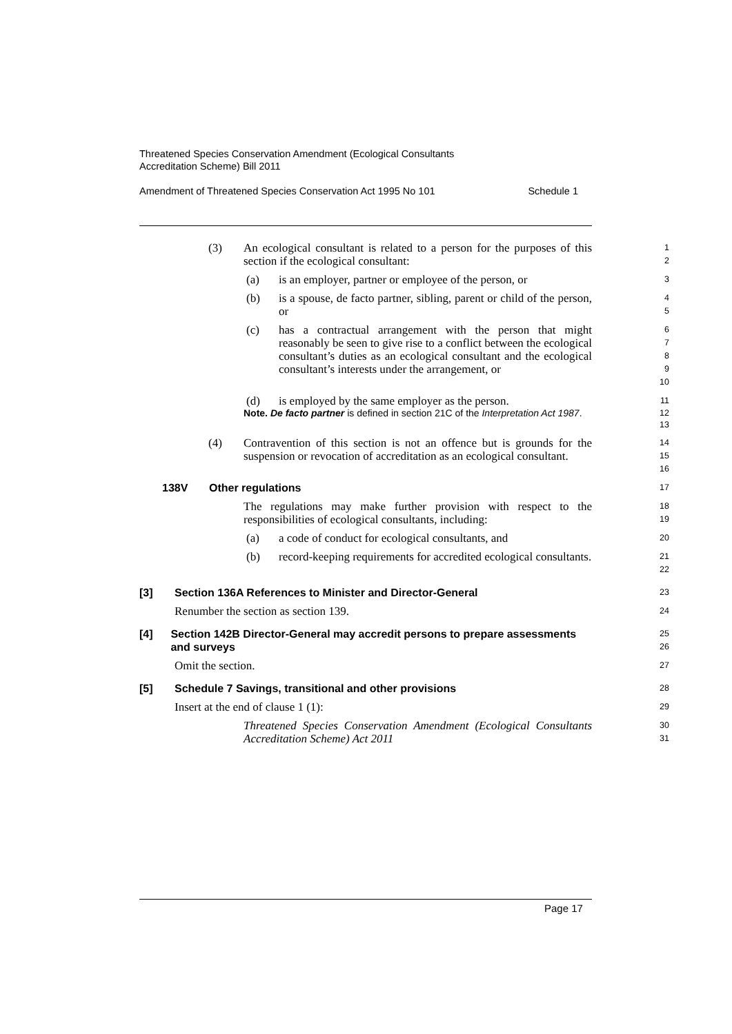Threatened Species Conservation Amendment (Ecological Consultants
Accreditation Scheme) Bill 2011
Amendment of Threatened Species Conservation Act 1995 No 101 Schedule 1
(3) An ecological consultant is related to a person for the purposes of this section if the ecological consultant:
1
2
(a) is an employer, partner or employee of the person, or
3
(b) is a spouse, de facto partner, sibling, parent or child of the person, or
4
5
(c) has a contractual arrangement with the person that might reasonably be seen to give rise to a conflict between the ecological consultant’s duties as an ecological consultant and the ecological consultant’s interests under the arrangement, or
6
7
8
9
10
(d) is employed by the same employer as the person.
11
Note. De facto partner is defined in section 21C of the Interpretation Act 1987.
12
13
(4) Contravention of this section is not an offence but is grounds for the suspension or revocation of accreditation as an ecological consultant.
14
15
16
138V Other regulations
17
The regulations may make further provision with respect to the responsibilities of ecological consultants, including:
18
19
(a) a code of conduct for ecological consultants, and
20
(b) record-keeping requirements for accredited ecological consultants.
21
22
[3] Section 136A References to Minister and Director-General
23
Renumber the section as section 139.
24
[4] Section 142B Director-General may accredit persons to prepare assessments and surveys
25
26
Omit the section.
27
[5] Schedule 7 Savings, transitional and other provisions
28
Insert at the end of clause 1 (1):
29
Threatened Species Conservation Amendment (Ecological Consultants Accreditation Scheme) Act 2011
30
31
Page 17